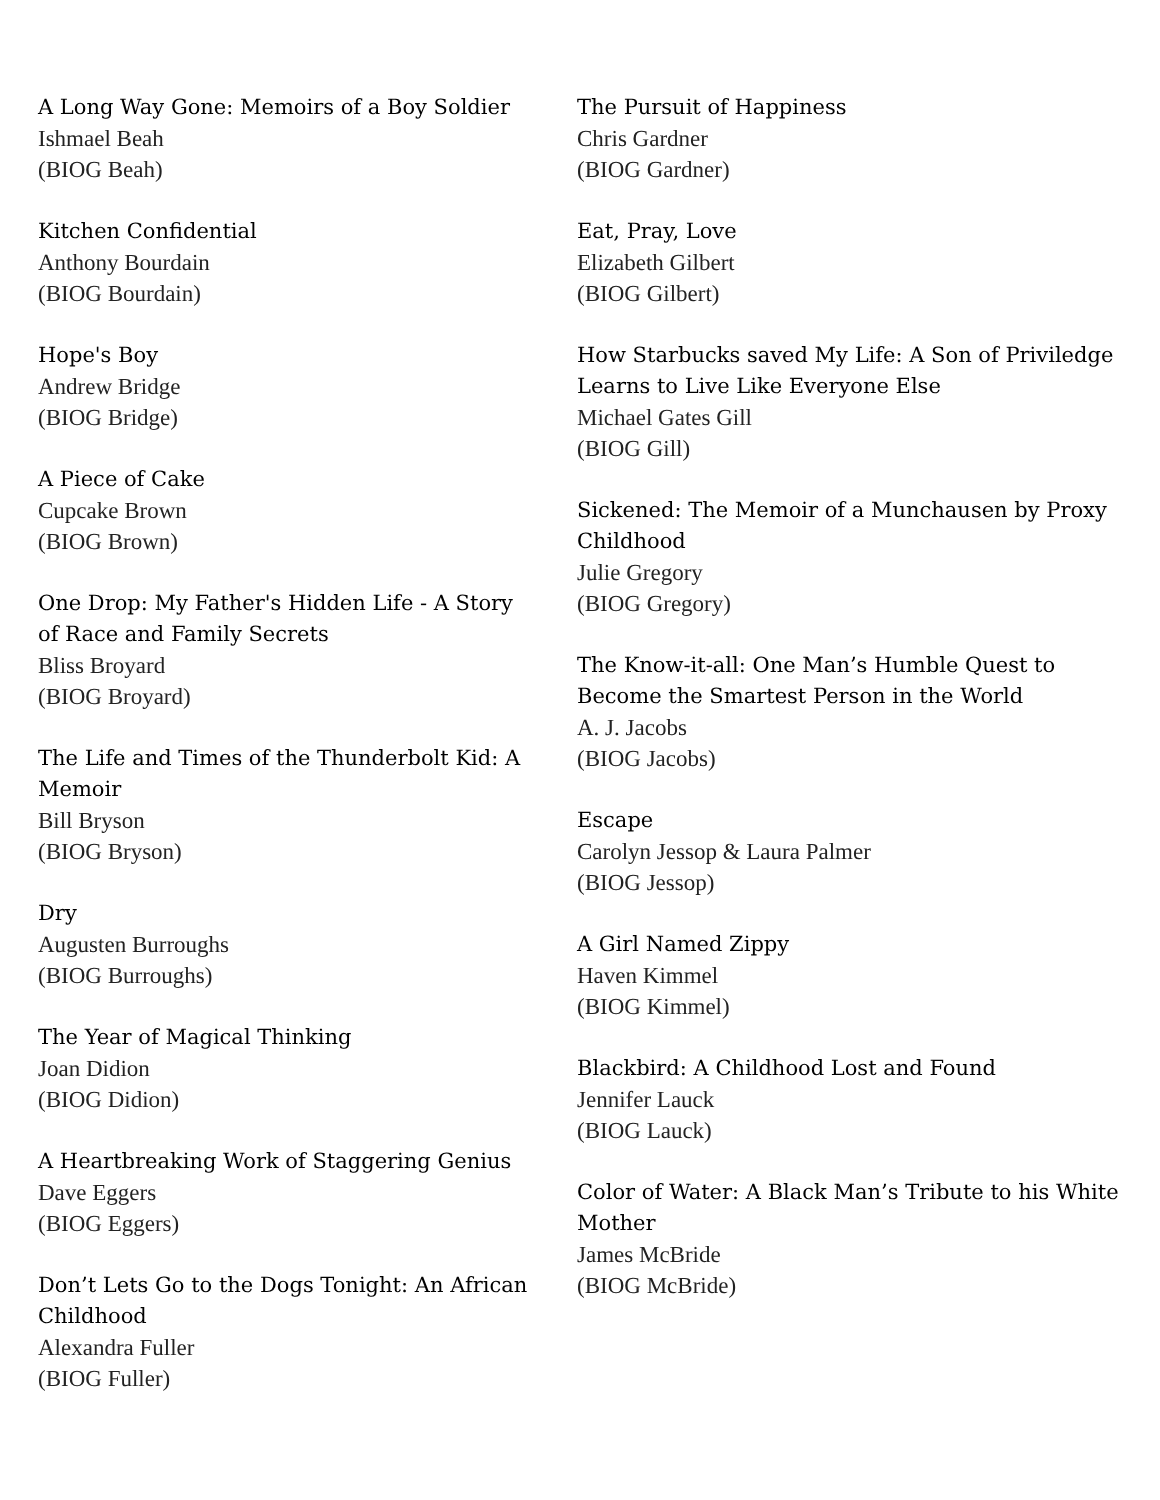A Long Way Gone: Memoirs of a Boy Soldier
Ishmael Beah
(BIOG Beah)
Kitchen Confidential
Anthony Bourdain
(BIOG Bourdain)
Hope's Boy
Andrew Bridge
(BIOG Bridge)
A Piece of Cake
Cupcake Brown
(BIOG Brown)
One Drop: My Father's Hidden Life - A Story of Race and Family Secrets
Bliss Broyard
(BIOG Broyard)
The Life and Times of the Thunderbolt Kid: A Memoir
Bill Bryson
(BIOG Bryson)
Dry
Augusten Burroughs
(BIOG Burroughs)
The Year of Magical Thinking
Joan Didion
(BIOG Didion)
A Heartbreaking Work of Staggering Genius
Dave Eggers
(BIOG Eggers)
Don’t Lets Go to the Dogs Tonight: An African Childhood
Alexandra Fuller
(BIOG Fuller)
The Pursuit of Happiness
Chris Gardner
(BIOG Gardner)
Eat, Pray, Love
Elizabeth Gilbert
(BIOG Gilbert)
How Starbucks saved My Life: A Son of Priviledge Learns to Live Like Everyone Else
Michael Gates Gill
(BIOG Gill)
Sickened: The Memoir of a Munchausen by Proxy Childhood
Julie Gregory
(BIOG Gregory)
The Know-it-all: One Man’s Humble Quest to Become the Smartest Person in the World
A. J. Jacobs
(BIOG Jacobs)
Escape
Carolyn Jessop & Laura Palmer
(BIOG Jessop)
A Girl Named Zippy
Haven Kimmel
(BIOG Kimmel)
Blackbird: A Childhood Lost and Found
Jennifer Lauck
(BIOG Lauck)
Color of Water: A Black Man’s Tribute to his White Mother
James McBride
(BIOG McBride)